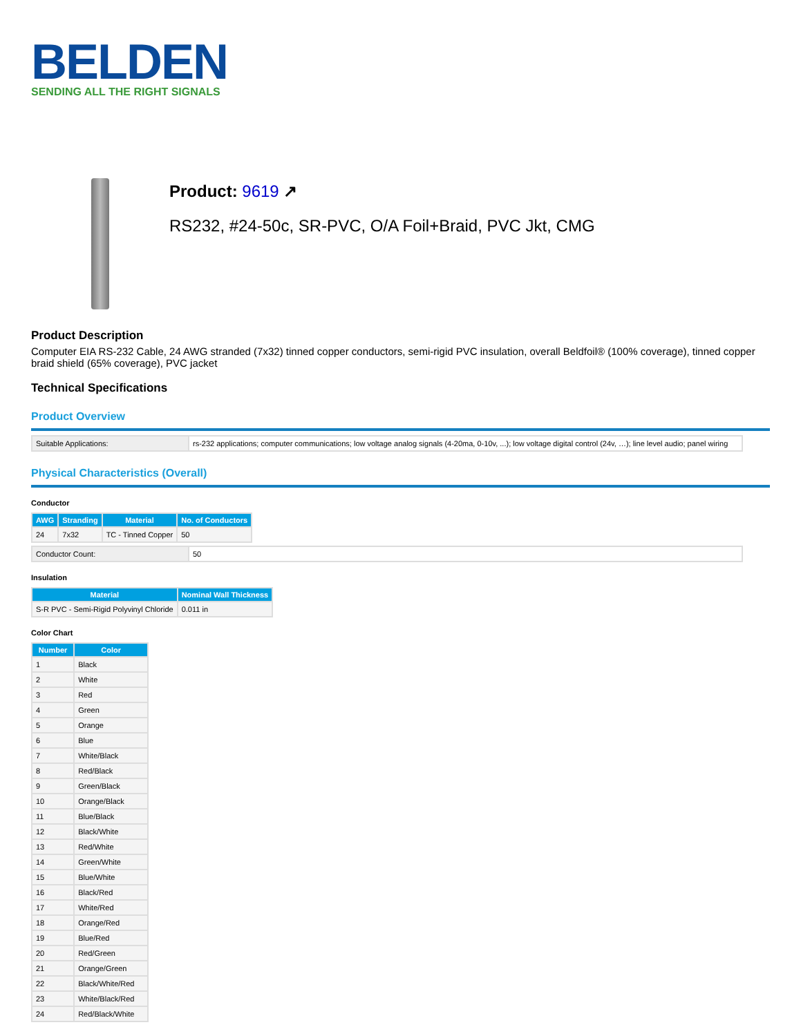BELDEN
SENDING ALL THE RIGHT SIGNALS
Product: 9619 ↗
RS232, #24-50c, SR-PVC, O/A Foil+Braid, PVC Jkt, CMG
Product Description
Computer EIA RS-232 Cable, 24 AWG stranded (7x32) tinned copper conductors, semi-rigid PVC insulation, overall Beldfoil® (100% coverage), tinned copper braid shield (65% coverage), PVC jacket
Technical Specifications
Product Overview
| Suitable Applications: | rs-232 applications; computer communications; low voltage analog signals (4-20ma, 0-10v, ...); low voltage digital control (24v, …); line level audio; panel wiring |
Physical Characteristics (Overall)
Conductor
| AWG | Stranding | Material | No. of Conductors |
| --- | --- | --- | --- |
| 24 | 7x32 | TC - Tinned Copper | 50 |
| Conductor Count: | 50 |
Insulation
| Material | Nominal Wall Thickness |
| --- | --- |
| S-R PVC - Semi-Rigid Polyvinyl Chloride | 0.011 in |
Color Chart
| Number | Color |
| --- | --- |
| 1 | Black |
| 2 | White |
| 3 | Red |
| 4 | Green |
| 5 | Orange |
| 6 | Blue |
| 7 | White/Black |
| 8 | Red/Black |
| 9 | Green/Black |
| 10 | Orange/Black |
| 11 | Blue/Black |
| 12 | Black/White |
| 13 | Red/White |
| 14 | Green/White |
| 15 | Blue/White |
| 16 | Black/Red |
| 17 | White/Red |
| 18 | Orange/Red |
| 19 | Blue/Red |
| 20 | Red/Green |
| 21 | Orange/Green |
| 22 | Black/White/Red |
| 23 | White/Black/Red |
| 24 | Red/Black/White |